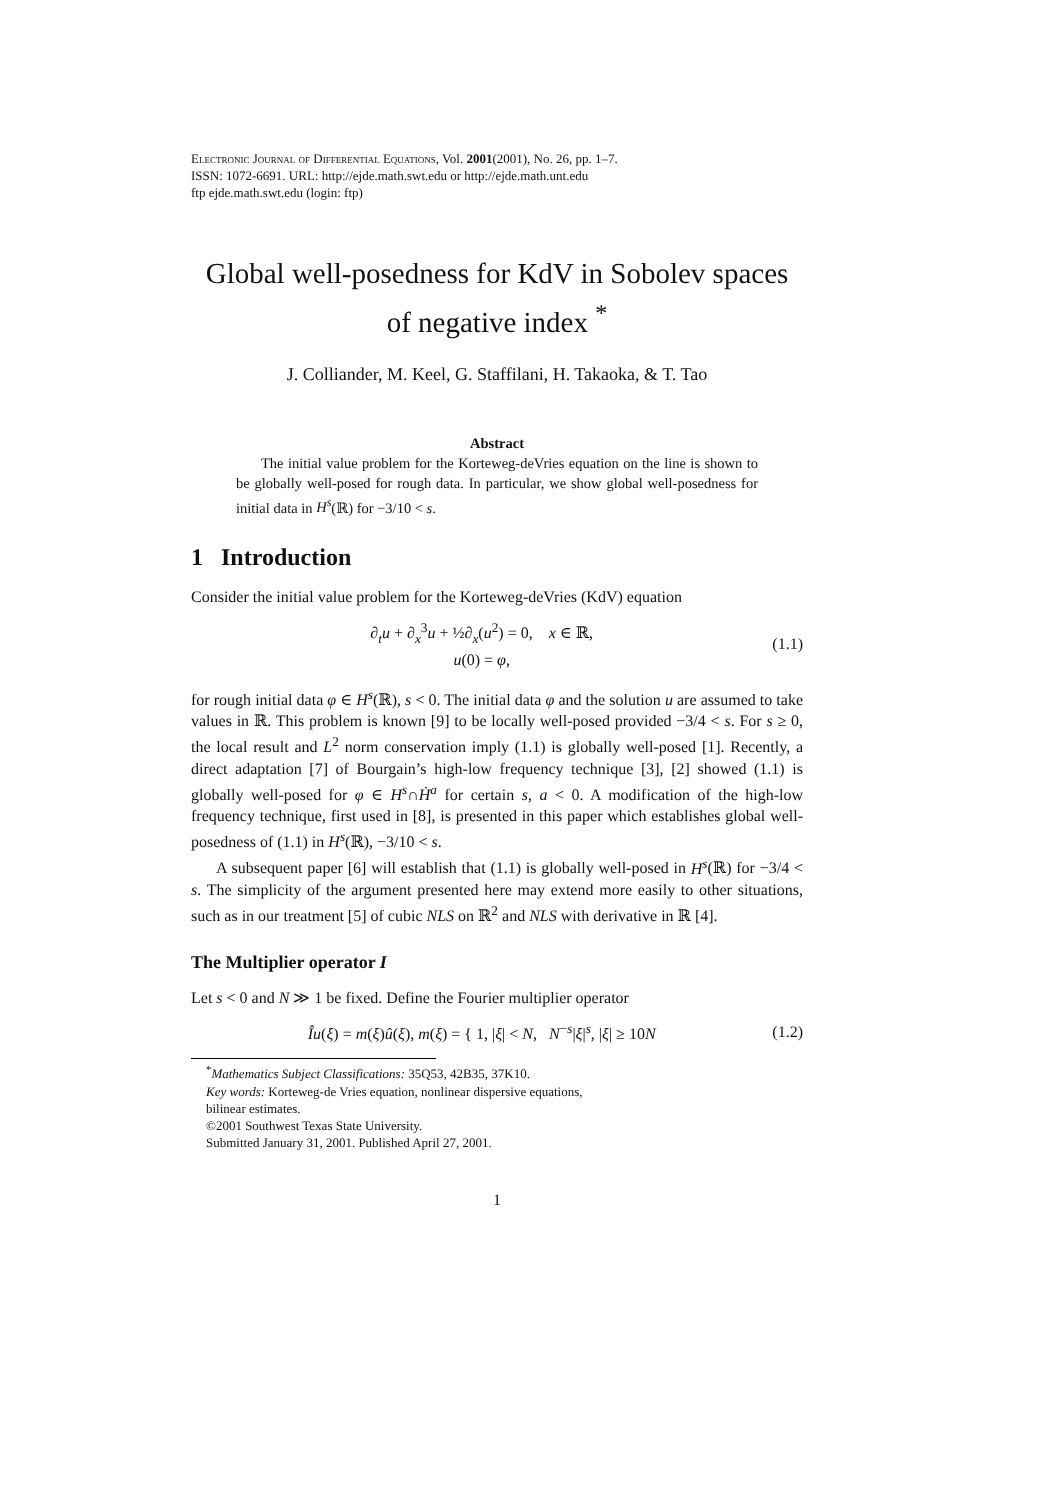Electronic Journal of Differential Equations, Vol. 2001(2001), No. 26, pp. 1–7.
ISSN: 1072-6691. URL: http://ejde.math.swt.edu or http://ejde.math.unt.edu
ftp ejde.math.swt.edu (login: ftp)
Global well-posedness for KdV in Sobolev spaces
of negative index <sup>*</sup>
J. Colliander, M. Keel, G. Staffilani, H. Takaoka, & T. Tao
Abstract
The initial value problem for the Korteweg-deVries equation on the line is shown to be globally well-posed for rough data. In particular, we show global well-posedness for initial data in H<sup>s</sup>(ℝ) for −3/10 < s.
1 Introduction
Consider the initial value problem for the Korteweg-deVries (KdV) equation
∂<sub>t</sub>u + ∂<sub>x</sub><sup>3</sup>u + ½∂<sub>x</sub>(u<sup>2</sup>) = 0, x ∈ ℝ,
u(0) = φ,
(1.1)
for rough initial data φ ∈ H<sup>s</sup>(ℝ), s < 0. The initial data φ and the solution u are assumed to take values in ℝ. This problem is known [9] to be locally well-posed provided −3/4 < s. For s ≥ 0, the local result and L<sup>2</sup> norm conservation imply (1.1) is globally well-posed [1]. Recently, a direct adaptation [7] of Bourgain’s high-low frequency technique [3], [2] showed (1.1) is globally well-posed for φ ∈ H<sup>s</sup>∩Ḣ<sup>a</sup> for certain s, a < 0. A modification of the high-low frequency technique, first used in [8], is presented in this paper which establishes global well-posedness of (1.1) in H<sup>s</sup>(ℝ), −3/10 < s.
A subsequent paper [6] will establish that (1.1) is globally well-posed in H<sup>s</sup>(ℝ) for −3/4 < s. The simplicity of the argument presented here may extend more easily to other situations, such as in our treatment [5] of cubic NLS on ℝ<sup>2</sup> and NLS with derivative in ℝ [4].
The Multiplier operator I
Let s < 0 and N ≫ 1 be fixed. Define the Fourier multiplier operator
Îu(ξ) = m(ξ)û(ξ), m(ξ) = { 1, |ξ| < N, N<sup>−s</sup>|ξ|<sup>s</sup>, |ξ| ≥ 10N
(1.2)
<sup>*</sup> Mathematics Subject Classifications: 35Q53, 42B35, 37K10.
Key words: Korteweg-de Vries equation, nonlinear dispersive equations,
bilinear estimates.
©2001 Southwest Texas State University.
Submitted January 31, 2001. Published April 27, 2001.
1